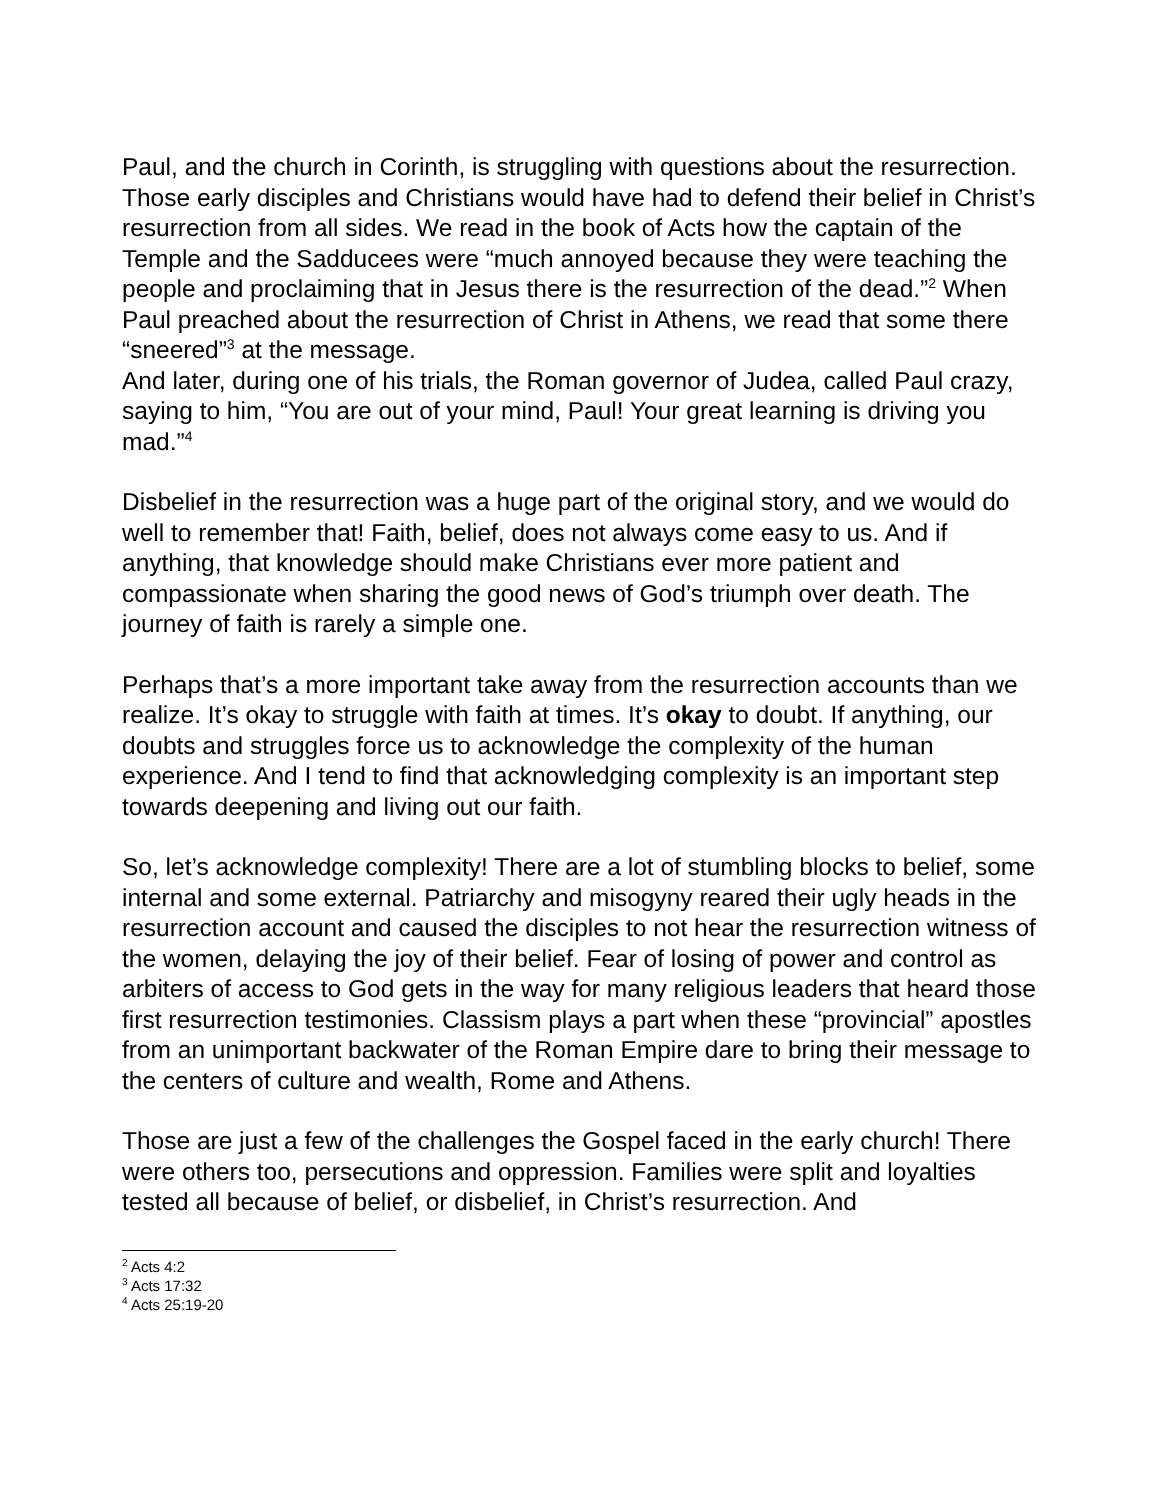Paul, and the church in Corinth, is struggling with questions about the resurrection. Those early disciples and Christians would have had to defend their belief in Christ’s resurrection from all sides. We read in the book of Acts how the captain of the Temple and the Sadducees were “much annoyed because they were teaching the people and proclaiming that in Jesus there is the resurrection of the dead.”<sup>2</sup> When Paul preached about the resurrection of Christ in Athens, we read that some there “sneered”<sup>3</sup> at the message.
And later, during one of his trials, the Roman governor of Judea, called Paul crazy, saying to him, “You are out of your mind, Paul! Your great learning is driving you mad.”<sup>4</sup>
Disbelief in the resurrection was a huge part of the original story, and we would do well to remember that! Faith, belief, does not always come easy to us. And if anything, that knowledge should make Christians ever more patient and compassionate when sharing the good news of God’s triumph over death. The journey of faith is rarely a simple one.
Perhaps that’s a more important take away from the resurrection accounts than we realize. It’s okay to struggle with faith at times. It’s okay to doubt. If anything, our doubts and struggles force us to acknowledge the complexity of the human experience. And I tend to find that acknowledging complexity is an important step towards deepening and living out our faith.
So, let’s acknowledge complexity! There are a lot of stumbling blocks to belief, some internal and some external. Patriarchy and misogyny reared their ugly heads in the resurrection account and caused the disciples to not hear the resurrection witness of the women, delaying the joy of their belief. Fear of losing of power and control as arbiters of access to God gets in the way for many religious leaders that heard those first resurrection testimonies. Classism plays a part when these “provincial” apostles from an unimportant backwater of the Roman Empire dare to bring their message to the centers of culture and wealth, Rome and Athens.
Those are just a few of the challenges the Gospel faced in the early church! There were others too, persecutions and oppression. Families were split and loyalties tested all because of belief, or disbelief, in Christ’s resurrection. And
<sup>2</sup> Acts 4:2
<sup>3</sup> Acts 17:32
<sup>4</sup> Acts 25:19-20